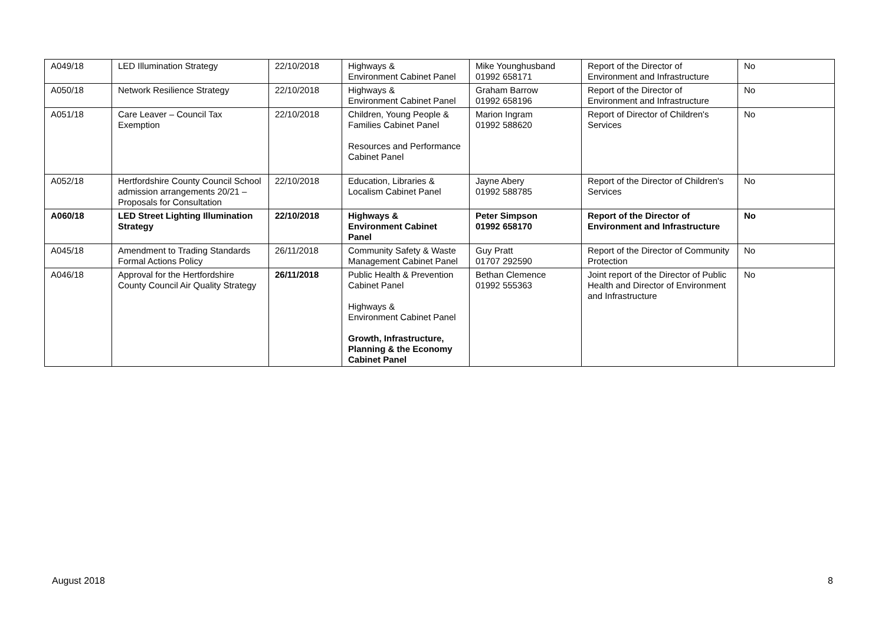| A049/18 | LED Illumination Strategy | 22/10/2018 | Highways & Environment Cabinet Panel | Mike Younghusband 01992 658171 | Report of the Director of Environment and Infrastructure | No |
| A050/18 | Network Resilience Strategy | 22/10/2018 | Highways & Environment Cabinet Panel | Graham Barrow 01992 658196 | Report of the Director of Environment and Infrastructure | No |
| A051/18 | Care Leaver – Council Tax Exemption | 22/10/2018 | Children, Young People & Families Cabinet Panel Resources and Performance Cabinet Panel | Marion Ingram 01992 588620 | Report of Director of Children's Services | No |
| A052/18 | Hertfordshire County Council School admission arrangements 20/21 – Proposals for Consultation | 22/10/2018 | Education, Libraries & Localism Cabinet Panel | Jayne Abery 01992 588785 | Report of the Director of Children's Services | No |
| A060/18 | LED Street Lighting Illumination Strategy | 22/10/2018 | Highways & Environment Cabinet Panel | Peter Simpson 01992 658170 | Report of the Director of Environment and Infrastructure | No |
| A045/18 | Amendment to Trading Standards Formal Actions Policy | 26/11/2018 | Community Safety & Waste Management Cabinet Panel | Guy Pratt 01707 292590 | Report of the Director of Community Protection | No |
| A046/18 | Approval for the Hertfordshire County Council Air Quality Strategy | 26/11/2018 | Public Health & Prevention Cabinet Panel Highways & Environment Cabinet Panel Growth, Infrastructure, Planning & the Economy Cabinet Panel | Bethan Clemence 01992 555363 | Joint report of the Director of Public Health and Director of Environment and Infrastructure | No |
August 2018 8